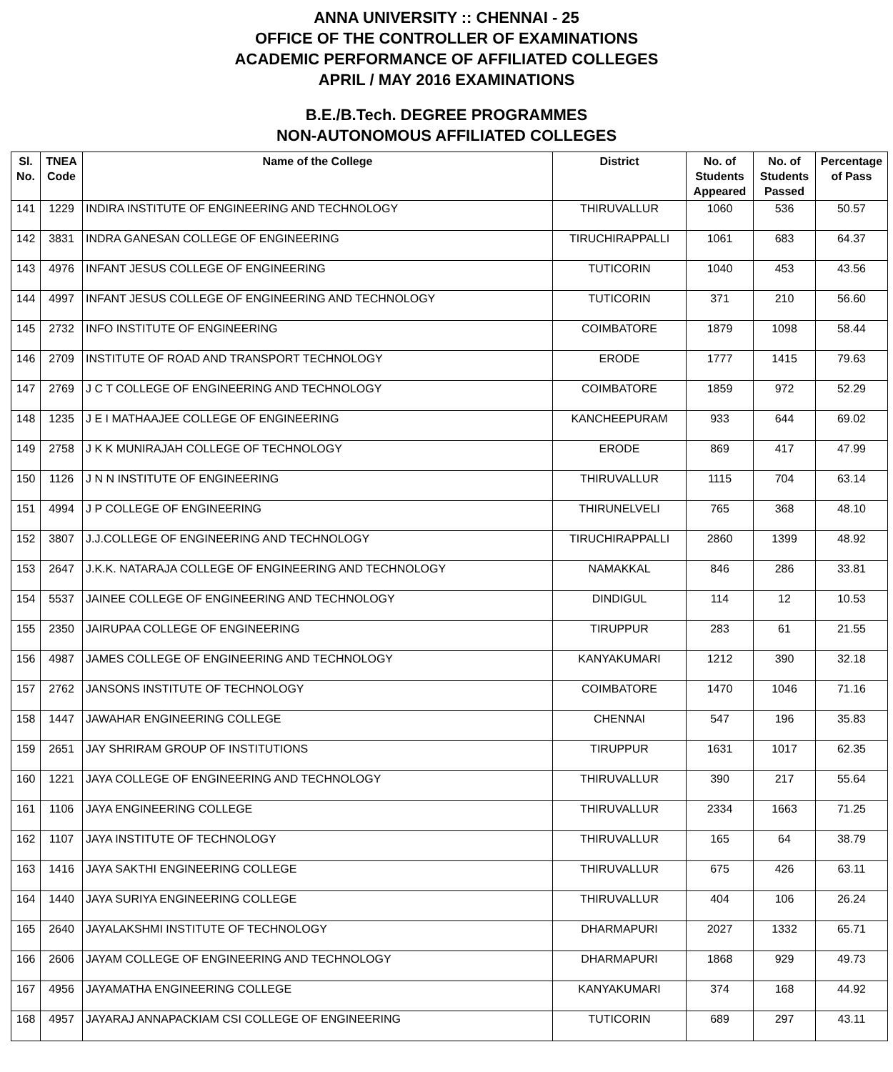ANNA UNIVERSITY :: CHENNAI - 25
OFFICE OF THE CONTROLLER OF EXAMINATIONS
ACADEMIC PERFORMANCE OF AFFILIATED COLLEGES
APRIL / MAY 2016 EXAMINATIONS
B.E./B.Tech. DEGREE PROGRAMMES
NON-AUTONOMOUS AFFILIATED COLLEGES
| Sl. No. | TNEA Code | Name of the College | District | No. of Students Appeared | No. of Students Passed | Percentage of Pass |
| --- | --- | --- | --- | --- | --- | --- |
| 141 | 1229 | INDIRA INSTITUTE OF ENGINEERING AND TECHNOLOGY | THIRUVALLUR | 1060 | 536 | 50.57 |
| 142 | 3831 | INDRA GANESAN COLLEGE OF ENGINEERING | TIRUCHIRAPPALLI | 1061 | 683 | 64.37 |
| 143 | 4976 | INFANT JESUS COLLEGE OF ENGINEERING | TUTICORIN | 1040 | 453 | 43.56 |
| 144 | 4997 | INFANT JESUS COLLEGE OF ENGINEERING AND TECHNOLOGY | TUTICORIN | 371 | 210 | 56.60 |
| 145 | 2732 | INFO INSTITUTE OF ENGINEERING | COIMBATORE | 1879 | 1098 | 58.44 |
| 146 | 2709 | INSTITUTE OF ROAD AND TRANSPORT TECHNOLOGY | ERODE | 1777 | 1415 | 79.63 |
| 147 | 2769 | J C T COLLEGE OF ENGINEERING AND TECHNOLOGY | COIMBATORE | 1859 | 972 | 52.29 |
| 148 | 1235 | J E I MATHAAJEE COLLEGE OF ENGINEERING | KANCHEEPURAM | 933 | 644 | 69.02 |
| 149 | 2758 | J K K MUNIRAJAH COLLEGE OF TECHNOLOGY | ERODE | 869 | 417 | 47.99 |
| 150 | 1126 | J N N INSTITUTE OF ENGINEERING | THIRUVALLUR | 1115 | 704 | 63.14 |
| 151 | 4994 | J P COLLEGE OF ENGINEERING | THIRUNELVELI | 765 | 368 | 48.10 |
| 152 | 3807 | J.J.COLLEGE OF ENGINEERING AND TECHNOLOGY | TIRUCHIRAPPALLI | 2860 | 1399 | 48.92 |
| 153 | 2647 | J.K.K. NATARAJA COLLEGE OF ENGINEERING AND TECHNOLOGY | NAMAKKAL | 846 | 286 | 33.81 |
| 154 | 5537 | JAINEE COLLEGE OF ENGINEERING AND TECHNOLOGY | DINDIGUL | 114 | 12 | 10.53 |
| 155 | 2350 | JAIRUPAA COLLEGE OF ENGINEERING | TIRUPPUR | 283 | 61 | 21.55 |
| 156 | 4987 | JAMES COLLEGE OF ENGINEERING AND TECHNOLOGY | KANYAKUMARI | 1212 | 390 | 32.18 |
| 157 | 2762 | JANSONS INSTITUTE OF TECHNOLOGY | COIMBATORE | 1470 | 1046 | 71.16 |
| 158 | 1447 | JAWAHAR ENGINEERING COLLEGE | CHENNAI | 547 | 196 | 35.83 |
| 159 | 2651 | JAY SHRIRAM GROUP OF INSTITUTIONS | TIRUPPUR | 1631 | 1017 | 62.35 |
| 160 | 1221 | JAYA COLLEGE OF ENGINEERING AND TECHNOLOGY | THIRUVALLUR | 390 | 217 | 55.64 |
| 161 | 1106 | JAYA ENGINEERING COLLEGE | THIRUVALLUR | 2334 | 1663 | 71.25 |
| 162 | 1107 | JAYA INSTITUTE OF TECHNOLOGY | THIRUVALLUR | 165 | 64 | 38.79 |
| 163 | 1416 | JAYA SAKTHI ENGINEERING COLLEGE | THIRUVALLUR | 675 | 426 | 63.11 |
| 164 | 1440 | JAYA SURIYA ENGINEERING COLLEGE | THIRUVALLUR | 404 | 106 | 26.24 |
| 165 | 2640 | JAYALAKSHMI INSTITUTE OF TECHNOLOGY | DHARMAPURI | 2027 | 1332 | 65.71 |
| 166 | 2606 | JAYAM COLLEGE OF ENGINEERING AND TECHNOLOGY | DHARMAPURI | 1868 | 929 | 49.73 |
| 167 | 4956 | JAYAMATHA ENGINEERING COLLEGE | KANYAKUMARI | 374 | 168 | 44.92 |
| 168 | 4957 | JAYARAJ ANNAPACKIAM CSI COLLEGE OF ENGINEERING | TUTICORIN | 689 | 297 | 43.11 |